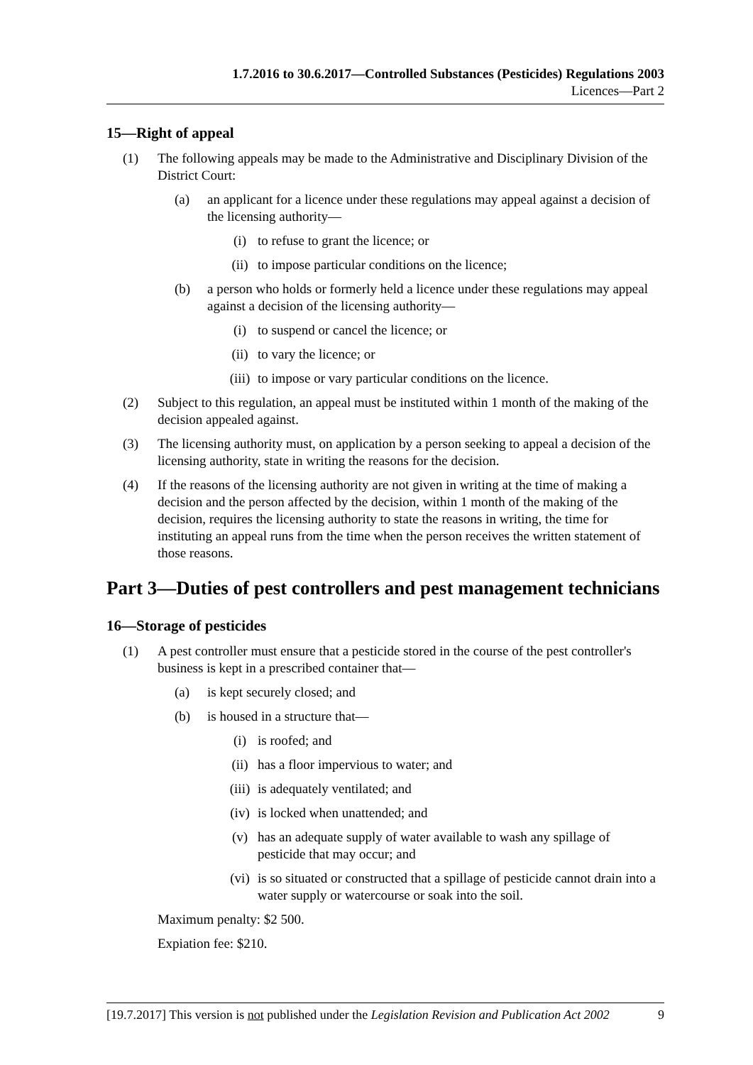1.7.2016 to 30.6.2017—Controlled Substances (Pesticides) Regulations 2003
Licences—Part 2
15—Right of appeal
(1) The following appeals may be made to the Administrative and Disciplinary Division of the District Court:
(a) an applicant for a licence under these regulations may appeal against a decision of the licensing authority—
(i) to refuse to grant the licence; or
(ii) to impose particular conditions on the licence;
(b) a person who holds or formerly held a licence under these regulations may appeal against a decision of the licensing authority—
(i) to suspend or cancel the licence; or
(ii) to vary the licence; or
(iii) to impose or vary particular conditions on the licence.
(2) Subject to this regulation, an appeal must be instituted within 1 month of the making of the decision appealed against.
(3) The licensing authority must, on application by a person seeking to appeal a decision of the licensing authority, state in writing the reasons for the decision.
(4) If the reasons of the licensing authority are not given in writing at the time of making a decision and the person affected by the decision, within 1 month of the making of the decision, requires the licensing authority to state the reasons in writing, the time for instituting an appeal runs from the time when the person receives the written statement of those reasons.
Part 3—Duties of pest controllers and pest management technicians
16—Storage of pesticides
(1) A pest controller must ensure that a pesticide stored in the course of the pest controller's business is kept in a prescribed container that—
(a) is kept securely closed; and
(b) is housed in a structure that—
(i) is roofed; and
(ii) has a floor impervious to water; and
(iii) is adequately ventilated; and
(iv) is locked when unattended; and
(v) has an adequate supply of water available to wash any spillage of pesticide that may occur; and
(vi) is so situated or constructed that a spillage of pesticide cannot drain into a water supply or watercourse or soak into the soil.
Maximum penalty: $2 500.
Expiation fee: $210.
[19.7.2017] This version is not published under the Legislation Revision and Publication Act 2002 9